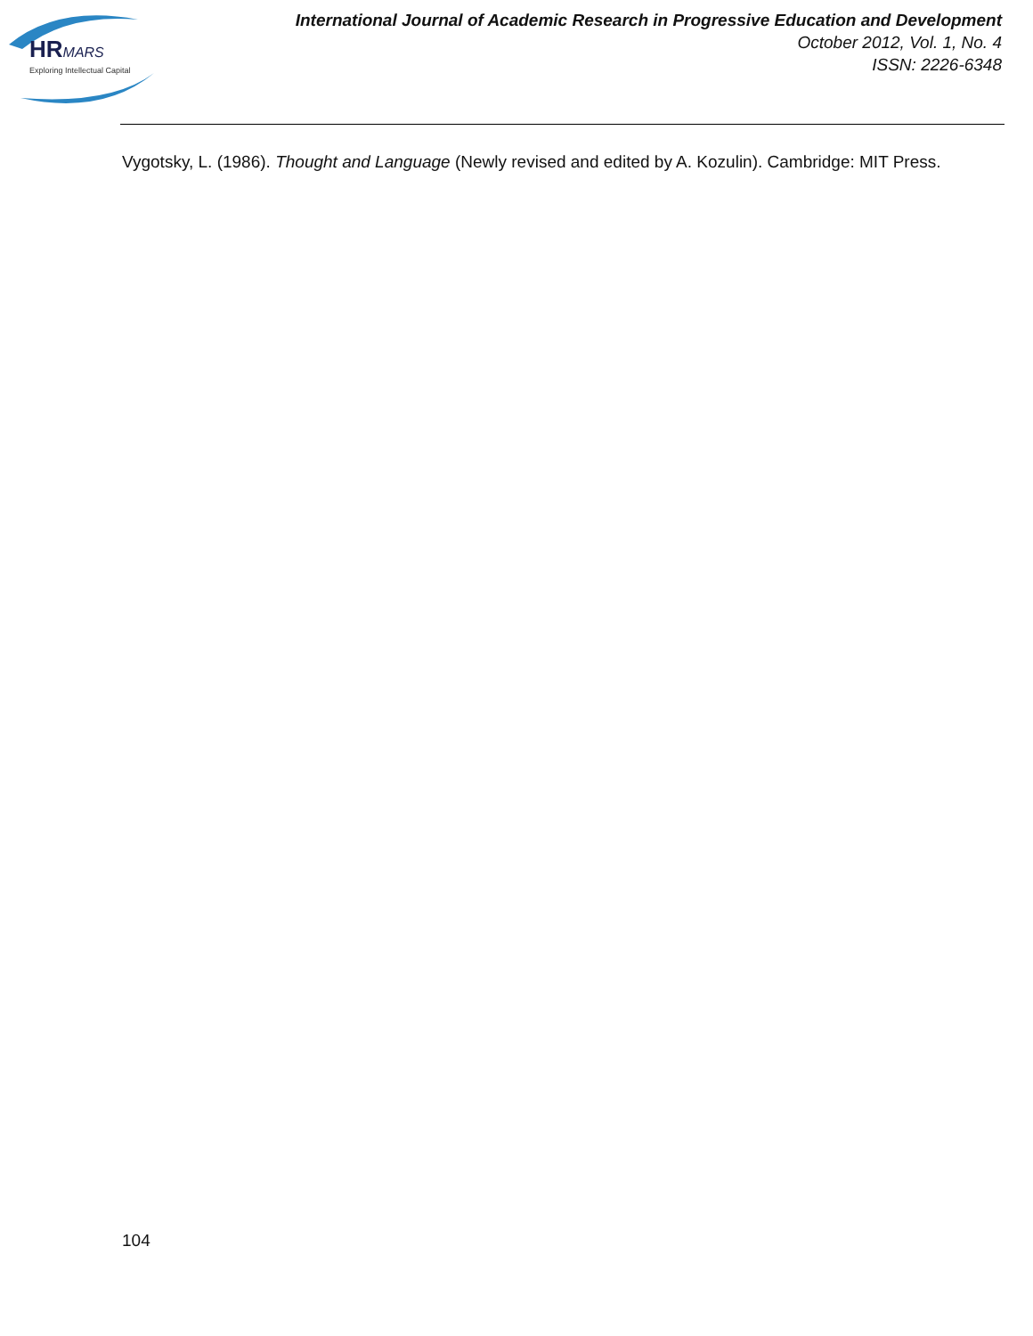HRMARS
Exploring Intellectual Capital
International Journal of Academic Research in Progressive Education and Development
October 2012, Vol. 1, No. 4
ISSN: 2226-6348
Vygotsky, L. (1986). Thought and Language (Newly revised and edited by A. Kozulin). Cambridge: MIT Press.
104